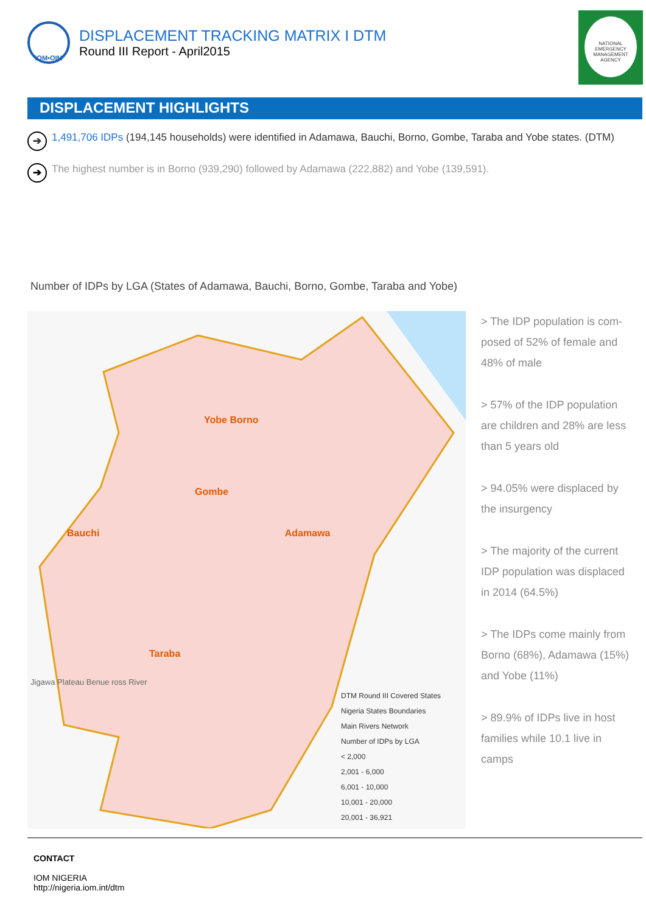IOM•OIM
DISPLACEMENT TRACKING MATRIX I DTM
Round III Report - April2015
NATIONAL EMERGENCY MANAGEMENT AGENCY
DISPLACEMENT HIGHLIGHTS
➔
1,491,706 IDPs (194,145 households) were identified in Adamawa, Bauchi, Borno, Gombe, Taraba and Yobe states. (DTM)
➔
The highest number is in Borno (939,290) followed by Adamawa (222,882) and Yobe (139,591).
Number of IDPs by LGA (States of Adamawa, Bauchi, Borno, Gombe, Taraba and Yobe)
Yobe Borno
Gombe
Bauchi Adamawa
Taraba
Jigawa Plateau Benue ross River
DTM Round III Covered States
Nigeria States Boundaries
Main Rivers Network
Number of IDPs by LGA
< 2,000
2,001 - 6,000
6,001 - 10,000
10,001 - 20,000
20,001 - 36,921
> The IDP population is com-posed of 52% of female and 48% of male
> 57% of the IDP population are children and 28% are less than 5 years old
> 94.05% were displaced by the insurgency
> The majority of the current IDP population was displaced in 2014 (64.5%)
> The IDPs come mainly from Borno (68%), Adamawa (15%) and Yobe (11%)
> 89.9% of IDPs live in host families while 10.1 live in camps
CONTACT
IOM NIGERIA
http://nigeria.iom.int/dtm